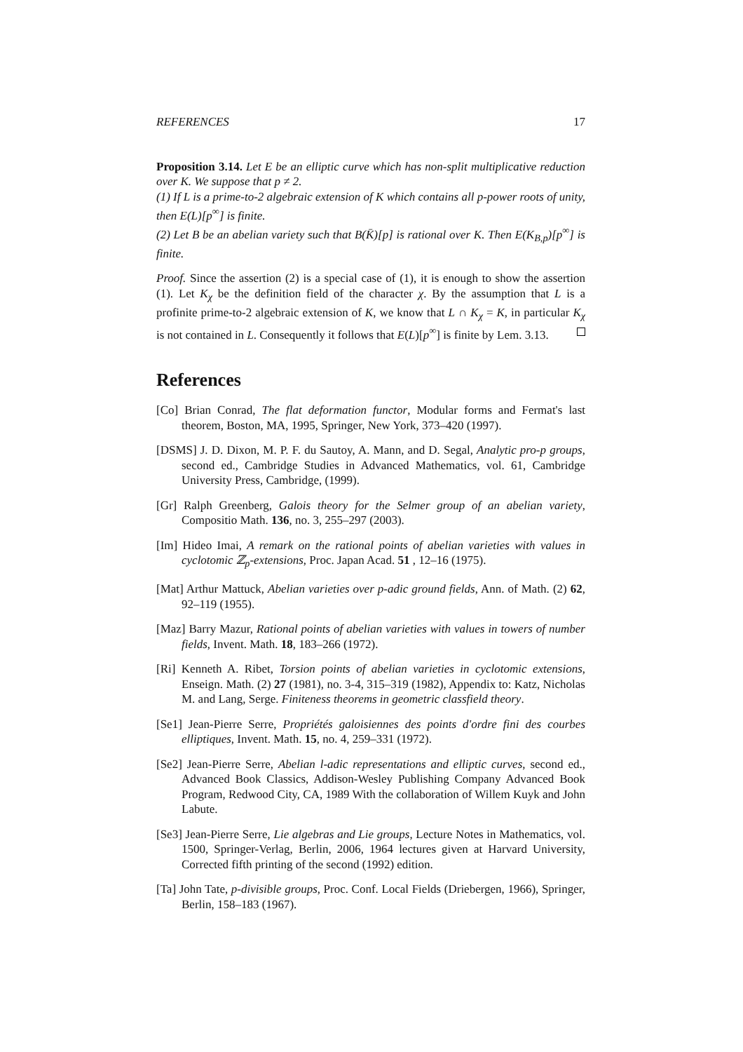REFERENCES 17
Proposition 3.14. Let E be an elliptic curve which has non-split multiplicative reduction over K. We suppose that p ≠ 2.
(1) If L is a prime-to-2 algebraic extension of K which contains all p-power roots of unity, then E(L)[p<sup>∞</sup>] is finite.
(2) Let B be an abelian variety such that B(K̄)[p] is rational over K. Then E(K<sub>B,p</sub>)[p<sup>∞</sup>] is finite.
Proof. Since the assertion (2) is a special case of (1), it is enough to show the assertion (1). Let K<sub>χ</sub> be the definition field of the character χ. By the assumption that L is a profinite prime-to-2 algebraic extension of K, we know that L ∩ K<sub>χ</sub> = K, in particular K<sub>χ</sub> is not contained in L. Consequently it follows that E(L)[p<sup>∞</sup>] is finite by Lem. 3.13.
References
[Co] Brian Conrad, The flat deformation functor, Modular forms and Fermat's last theorem, Boston, MA, 1995, Springer, New York, 373–420 (1997).
[DSMS] J. D. Dixon, M. P. F. du Sautoy, A. Mann, and D. Segal, Analytic pro-p groups, second ed., Cambridge Studies in Advanced Mathematics, vol. 61, Cambridge University Press, Cambridge, (1999).
[Gr] Ralph Greenberg, Galois theory for the Selmer group of an abelian variety, Compositio Math. 136, no. 3, 255–297 (2003).
[Im] Hideo Imai, A remark on the rational points of abelian varieties with values in cyclotomic ℤ<sub>p</sub>-extensions, Proc. Japan Acad. 51 , 12–16 (1975).
[Mat] Arthur Mattuck, Abelian varieties over p-adic ground fields, Ann. of Math. (2) 62, 92–119 (1955).
[Maz] Barry Mazur, Rational points of abelian varieties with values in towers of number fields, Invent. Math. 18, 183–266 (1972).
[Ri] Kenneth A. Ribet, Torsion points of abelian varieties in cyclotomic extensions, Enseign. Math. (2) 27 (1981), no. 3-4, 315–319 (1982), Appendix to: Katz, Nicholas M. and Lang, Serge. Finiteness theorems in geometric classfield theory.
[Se1] Jean-Pierre Serre, Propriétés galoisiennes des points d'ordre fini des courbes elliptiques, Invent. Math. 15, no. 4, 259–331 (1972).
[Se2] Jean-Pierre Serre, Abelian l-adic representations and elliptic curves, second ed., Advanced Book Classics, Addison-Wesley Publishing Company Advanced Book Program, Redwood City, CA, 1989 With the collaboration of Willem Kuyk and John Labute.
[Se3] Jean-Pierre Serre, Lie algebras and Lie groups, Lecture Notes in Mathematics, vol. 1500, Springer-Verlag, Berlin, 2006, 1964 lectures given at Harvard University, Corrected fifth printing of the second (1992) edition.
[Ta] John Tate, p-divisible groups, Proc. Conf. Local Fields (Driebergen, 1966), Springer, Berlin, 158–183 (1967).